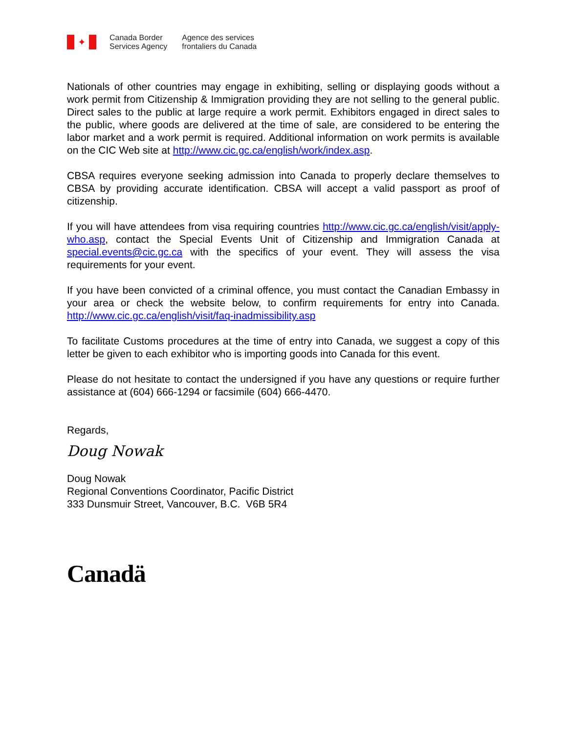✦
Canada Border
Services Agency
Agence des services
frontaliers du Canada
Nationals of other countries may engage in exhibiting, selling or displaying goods without a work permit from Citizenship & Immigration providing they are not selling to the general public. Direct sales to the public at large require a work permit. Exhibitors engaged in direct sales to the public, where goods are delivered at the time of sale, are considered to be entering the labor market and a work permit is required. Additional information on work permits is available on the CIC Web site at http://www.cic.gc.ca/english/work/index.asp.
CBSA requires everyone seeking admission into Canada to properly declare themselves to CBSA by providing accurate identification. CBSA will accept a valid passport as proof of citizenship.
If you will have attendees from visa requiring countries http://www.cic.gc.ca/english/visit/apply-who.asp, contact the Special Events Unit of Citizenship and Immigration Canada at special.events@cic.gc.ca with the specifics of your event. They will assess the visa requirements for your event.
If you have been convicted of a criminal offence, you must contact the Canadian Embassy in your area or check the website below, to confirm requirements for entry into Canada. http://www.cic.gc.ca/english/visit/faq-inadmissibility.asp
To facilitate Customs procedures at the time of entry into Canada, we suggest a copy of this letter be given to each exhibitor who is importing goods into Canada for this event.
Please do not hesitate to contact the undersigned if you have any questions or require further assistance at (604) 666-1294 or facsimile (604) 666-4470.
Regards,
Doug Nowak
Doug Nowak
Regional Conventions Coordinator, Pacific District
333 Dunsmuir Street, Vancouver, B.C. V6B 5R4
Canadä